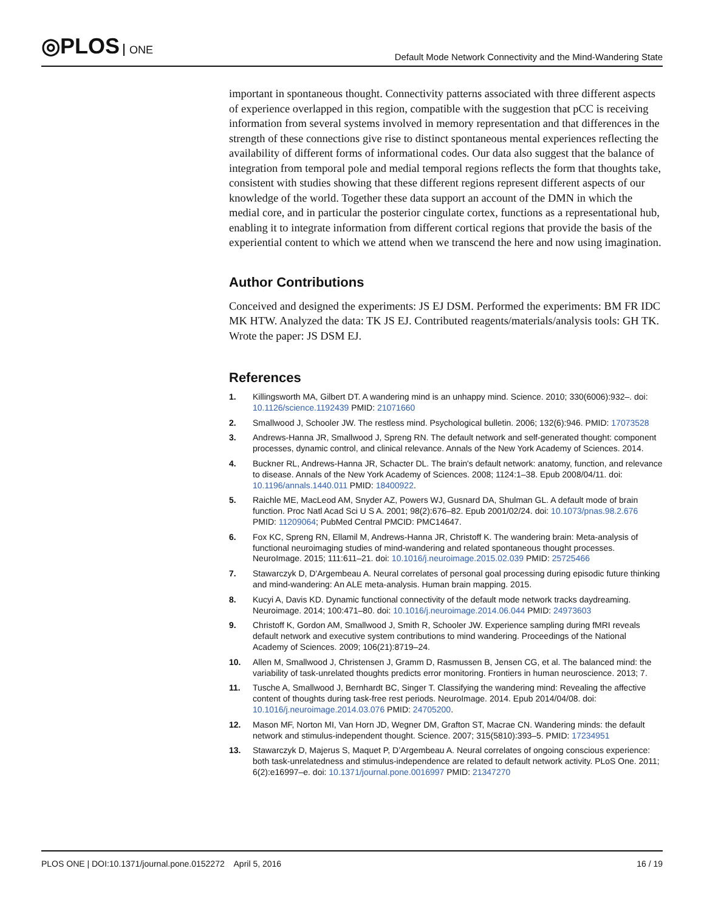◎PLOS ONE
Default Mode Network Connectivity and the Mind-Wandering State
important in spontaneous thought. Connectivity patterns associated with three different aspects of experience overlapped in this region, compatible with the suggestion that pCC is receiving information from several systems involved in memory representation and that differences in the strength of these connections give rise to distinct spontaneous mental experiences reflecting the availability of different forms of informational codes. Our data also suggest that the balance of integration from temporal pole and medial temporal regions reflects the form that thoughts take, consistent with studies showing that these different regions represent different aspects of our knowledge of the world. Together these data support an account of the DMN in which the medial core, and in particular the posterior cingulate cortex, functions as a representational hub, enabling it to integrate information from different cortical regions that provide the basis of the experiential content to which we attend when we transcend the here and now using imagination.
Author Contributions
Conceived and designed the experiments: JS EJ DSM. Performed the experiments: BM FR IDC MK HTW. Analyzed the data: TK JS EJ. Contributed reagents/materials/analysis tools: GH TK. Wrote the paper: JS DSM EJ.
References
1. Killingsworth MA, Gilbert DT. A wandering mind is an unhappy mind. Science. 2010; 330(6006):932–. doi: 10.1126/science.1192439 PMID: 21071660
2. Smallwood J, Schooler JW. The restless mind. Psychological bulletin. 2006; 132(6):946. PMID: 17073528
3. Andrews-Hanna JR, Smallwood J, Spreng RN. The default network and self-generated thought: component processes, dynamic control, and clinical relevance. Annals of the New York Academy of Sciences. 2014.
4. Buckner RL, Andrews-Hanna JR, Schacter DL. The brain's default network: anatomy, function, and relevance to disease. Annals of the New York Academy of Sciences. 2008; 1124:1–38. Epub 2008/04/11. doi: 10.1196/annals.1440.011 PMID: 18400922.
5. Raichle ME, MacLeod AM, Snyder AZ, Powers WJ, Gusnard DA, Shulman GL. A default mode of brain function. Proc Natl Acad Sci U S A. 2001; 98(2):676–82. Epub 2001/02/24. doi: 10.1073/pnas.98.2.676 PMID: 11209064; PubMed Central PMCID: PMC14647.
6. Fox KC, Spreng RN, Ellamil M, Andrews-Hanna JR, Christoff K. The wandering brain: Meta-analysis of functional neuroimaging studies of mind-wandering and related spontaneous thought processes. NeuroImage. 2015; 111:611–21. doi: 10.1016/j.neuroimage.2015.02.039 PMID: 25725466
7. Stawarczyk D, D'Argembeau A. Neural correlates of personal goal processing during episodic future thinking and mind-wandering: An ALE meta-analysis. Human brain mapping. 2015.
8. Kucyi A, Davis KD. Dynamic functional connectivity of the default mode network tracks daydreaming. Neuroimage. 2014; 100:471–80. doi: 10.1016/j.neuroimage.2014.06.044 PMID: 24973603
9. Christoff K, Gordon AM, Smallwood J, Smith R, Schooler JW. Experience sampling during fMRI reveals default network and executive system contributions to mind wandering. Proceedings of the National Academy of Sciences. 2009; 106(21):8719–24.
10. Allen M, Smallwood J, Christensen J, Gramm D, Rasmussen B, Jensen CG, et al. The balanced mind: the variability of task-unrelated thoughts predicts error monitoring. Frontiers in human neuroscience. 2013; 7.
11. Tusche A, Smallwood J, Bernhardt BC, Singer T. Classifying the wandering mind: Revealing the affective content of thoughts during task-free rest periods. NeuroImage. 2014. Epub 2014/04/08. doi: 10.1016/j.neuroimage.2014.03.076 PMID: 24705200.
12. Mason MF, Norton MI, Van Horn JD, Wegner DM, Grafton ST, Macrae CN. Wandering minds: the default network and stimulus-independent thought. Science. 2007; 315(5810):393–5. PMID: 17234951
13. Stawarczyk D, Majerus S, Maquet P, D’Argembeau A. Neural correlates of ongoing conscious experience: both task-unrelatedness and stimulus-independence are related to default network activity. PLoS One. 2011; 6(2):e16997–e. doi: 10.1371/journal.pone.0016997 PMID: 21347270
PLOS ONE | DOI:10.1371/journal.pone.0152272 April 5, 2016
16 / 19